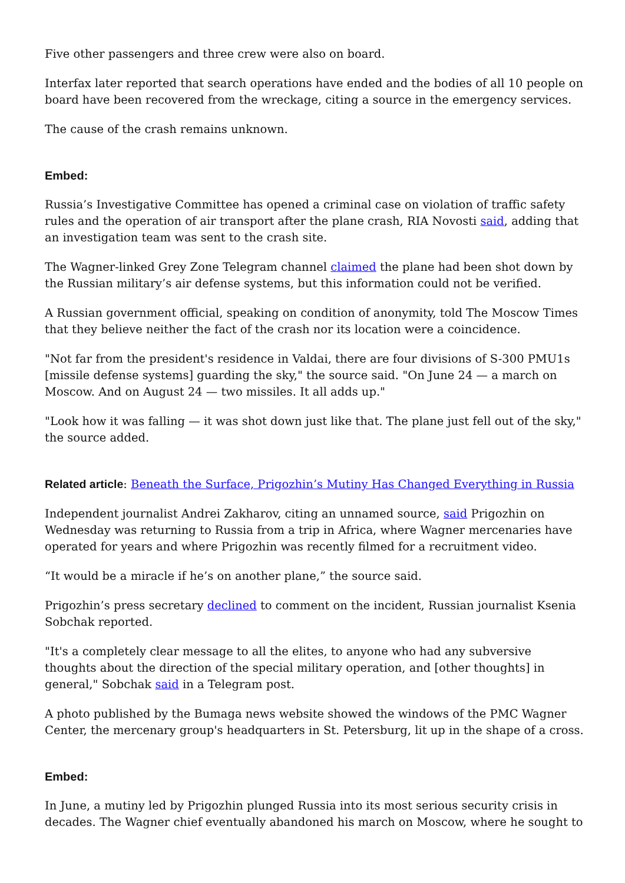Five other passengers and three crew were also on board.
Interfax later reported that search operations have ended and the bodies of all 10 people on board have been recovered from the wreckage, citing a source in the emergency services.
The cause of the crash remains unknown.
Embed:
Russia’s Investigative Committee has opened a criminal case on violation of traffic safety rules and the operation of air transport after the plane crash, RIA Novosti said, adding that an investigation team was sent to the crash site.
The Wagner-linked Grey Zone Telegram channel claimed the plane had been shot down by the Russian military’s air defense systems, but this information could not be verified.
A Russian government official, speaking on condition of anonymity, told The Moscow Times that they believe neither the fact of the crash nor its location were a coincidence.
"Not far from the president's residence in Valdai, there are four divisions of S-300 PMU1s [missile defense systems] guarding the sky," the source said. "On June 24 — a march on Moscow. And on August 24 — two missiles. It all adds up."
"Look how it was falling — it was shot down just like that. The plane just fell out of the sky," the source added.
Related article: Beneath the Surface, Prigozhin’s Mutiny Has Changed Everything in Russia
Independent journalist Andrei Zakharov, citing an unnamed source, said Prigozhin on Wednesday was returning to Russia from a trip in Africa, where Wagner mercenaries have operated for years and where Prigozhin was recently filmed for a recruitment video.
“It would be a miracle if he’s on another plane,” the source said.
Prigozhin’s press secretary declined to comment on the incident, Russian journalist Ksenia Sobchak reported.
"It's a completely clear message to all the elites, to anyone who had any subversive thoughts about the direction of the special military operation, and [other thoughts] in general," Sobchak said in a Telegram post.
A photo published by the Bumaga news website showed the windows of the PMC Wagner Center, the mercenary group's headquarters in St. Petersburg, lit up in the shape of a cross.
Embed:
In June, a mutiny led by Prigozhin plunged Russia into its most serious security crisis in decades. The Wagner chief eventually abandoned his march on Moscow, where he sought to